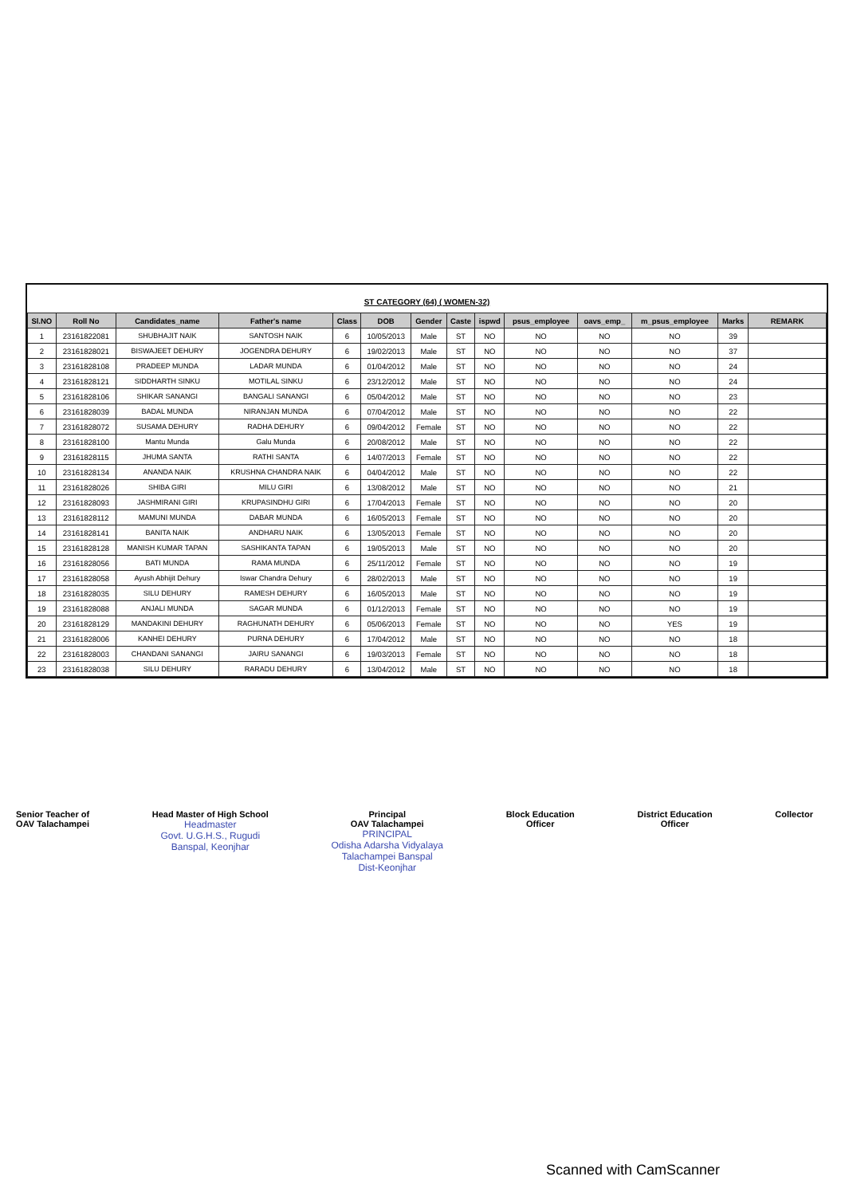ST CATEGORY (64) ( WOMEN-32)
| Sl.NO | Roll No | Candidates_name | Father's name | Class | DOB | Gender | Caste | ispwd | psus_employee | oavs_emp_ | m_psus_employee | Marks | REMARK |
| --- | --- | --- | --- | --- | --- | --- | --- | --- | --- | --- | --- | --- | --- |
| 1 | 23161822081 | SHUBHAJIT NAIK | SANTOSH NAIK | 6 | 10/05/2013 | Male | ST | NO | NO | NO | NO | 39 | |
| 2 | 23161828021 | BISWAJEET DEHURY | JOGENDRA DEHURY | 6 | 19/02/2013 | Male | ST | NO | NO | NO | NO | 37 | |
| 3 | 23161828108 | PRADEEP MUNDA | LADAR MUNDA | 6 | 01/04/2012 | Male | ST | NO | NO | NO | NO | 24 | |
| 4 | 23161828121 | SIDDHARTH SINKU | MOTILAL SINKU | 6 | 23/12/2012 | Male | ST | NO | NO | NO | NO | 24 | |
| 5 | 23161828106 | SHIKAR SANANGI | BANGALI SANANGI | 6 | 05/04/2012 | Male | ST | NO | NO | NO | NO | 23 | |
| 6 | 23161828039 | BADAL MUNDA | NIRANJAN MUNDA | 6 | 07/04/2012 | Male | ST | NO | NO | NO | NO | 22 | |
| 7 | 23161828072 | SUSAMA DEHURY | RADHA DEHURY | 6 | 09/04/2012 | Female | ST | NO | NO | NO | NO | 22 | |
| 8 | 23161828100 | Mantu Munda | Galu Munda | 6 | 20/08/2012 | Male | ST | NO | NO | NO | NO | 22 | |
| 9 | 23161828115 | JHUMA SANTA | RATHI SANTA | 6 | 14/07/2013 | Female | ST | NO | NO | NO | NO | 22 | |
| 10 | 23161828134 | ANANDA NAIK | KRUSHNA CHANDRA NAIK | 6 | 04/04/2012 | Male | ST | NO | NO | NO | NO | 22 | |
| 11 | 23161828026 | SHIBA GIRI | MILU GIRI | 6 | 13/08/2012 | Male | ST | NO | NO | NO | NO | 21 | |
| 12 | 23161828093 | JASHMIRANI GIRI | KRUPASINDHU GIRI | 6 | 17/04/2013 | Female | ST | NO | NO | NO | NO | 20 | |
| 13 | 23161828112 | MAMUNI MUNDA | DABAR MUNDA | 6 | 16/05/2013 | Female | ST | NO | NO | NO | NO | 20 | |
| 14 | 23161828141 | BANITA NAIK | ANDHARU NAIK | 6 | 13/05/2013 | Female | ST | NO | NO | NO | NO | 20 | |
| 15 | 23161828128 | MANISH KUMAR TAPAN | SASHIKANTA TAPAN | 6 | 19/05/2013 | Male | ST | NO | NO | NO | NO | 20 | |
| 16 | 23161828056 | BATI MUNDA | RAMA MUNDA | 6 | 25/11/2012 | Female | ST | NO | NO | NO | NO | 19 | |
| 17 | 23161828058 | Ayush Abhijit Dehury | Iswar Chandra Dehury | 6 | 28/02/2013 | Male | ST | NO | NO | NO | NO | 19 | |
| 18 | 23161828035 | SILU DEHURY | RAMESH DEHURY | 6 | 16/05/2013 | Male | ST | NO | NO | NO | NO | 19 | |
| 19 | 23161828088 | ANJALI MUNDA | SAGAR MUNDA | 6 | 01/12/2013 | Female | ST | NO | NO | NO | NO | 19 | |
| 20 | 23161828129 | MANDAKINI DEHURY | RAGHUNATH DEHURY | 6 | 05/06/2013 | Female | ST | NO | NO | NO | YES | 19 | |
| 21 | 23161828006 | KANHEI DEHURY | PURNA DEHURY | 6 | 17/04/2012 | Male | ST | NO | NO | NO | NO | 18 | |
| 22 | 23161828003 | CHANDANI SANANGI | JAIRU SANANGI | 6 | 19/03/2013 | Female | ST | NO | NO | NO | NO | 18 | |
| 23 | 23161828038 | SILU DEHURY | RARADU DEHURY | 6 | 13/04/2012 | Male | ST | NO | NO | NO | NO | 18 | |
Senior Teacher of
OAV Talachampei
Head Master of High School
Headmaster
Govt. U.G.H.S., Rugudi
Banspal, Keonjhar
Principal
OAV Talachampei
PRINCIPAL
Odisha Adarsha Vidyalaya
Talachampei Banspal
Dist-Keonjhar
Block Education
Officer
District Education
Officer
Collector
Scanned with CamScanner